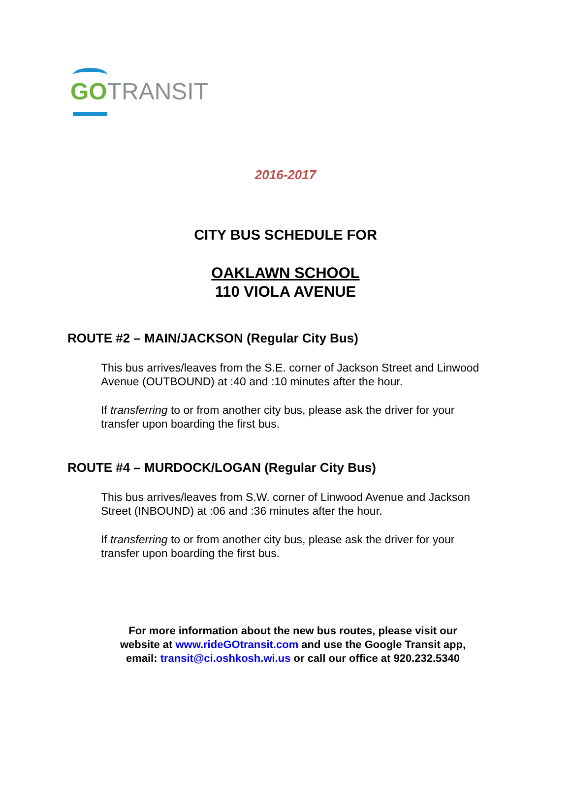GO TRANSIT
2016-2017
CITY BUS SCHEDULE FOR
OAKLAWN SCHOOL
110 VIOLA AVENUE
ROUTE #2 – MAIN/JACKSON (Regular City Bus)
This bus arrives/leaves from the S.E. corner of Jackson Street and Linwood Avenue (OUTBOUND) at :40 and :10 minutes after the hour.
If transferring to or from another city bus, please ask the driver for your transfer upon boarding the first bus.
ROUTE #4 – MURDOCK/LOGAN (Regular City Bus)
This bus arrives/leaves from S.W. corner of Linwood Avenue and Jackson Street (INBOUND) at :06 and :36 minutes after the hour.
If transferring to or from another city bus, please ask the driver for your transfer upon boarding the first bus.
For more information about the new bus routes, please visit our
website at www.rideGOtransit.com and use the Google Transit app,
email: transit@ci.oshkosh.wi.us or call our office at 920.232.5340